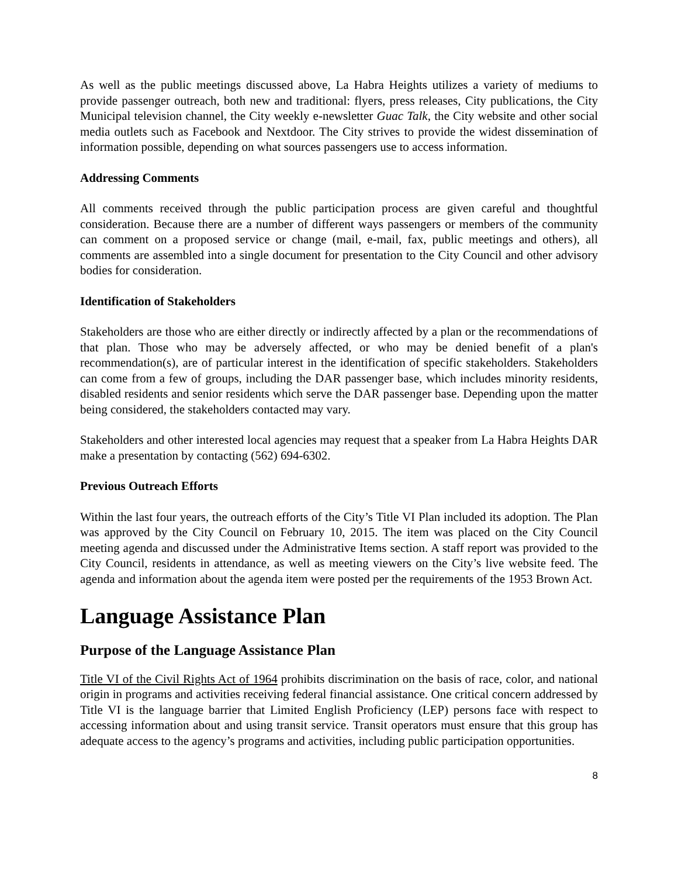As well as the public meetings discussed above, La Habra Heights utilizes a variety of mediums to provide passenger outreach, both new and traditional: flyers, press releases, City publications, the City Municipal television channel, the City weekly e-newsletter Guac Talk, the City website and other social media outlets such as Facebook and Nextdoor. The City strives to provide the widest dissemination of information possible, depending on what sources passengers use to access information.
Addressing Comments
All comments received through the public participation process are given careful and thoughtful consideration. Because there are a number of different ways passengers or members of the community can comment on a proposed service or change (mail, e-mail, fax, public meetings and others), all comments are assembled into a single document for presentation to the City Council and other advisory bodies for consideration.
Identification of Stakeholders
Stakeholders are those who are either directly or indirectly affected by a plan or the recommendations of that plan. Those who may be adversely affected, or who may be denied benefit of a plan's recommendation(s), are of particular interest in the identification of specific stakeholders. Stakeholders can come from a few of groups, including the DAR passenger base, which includes minority residents, disabled residents and senior residents which serve the DAR passenger base. Depending upon the matter being considered, the stakeholders contacted may vary.
Stakeholders and other interested local agencies may request that a speaker from La Habra Heights DAR make a presentation by contacting (562) 694-6302.
Previous Outreach Efforts
Within the last four years, the outreach efforts of the City’s Title VI Plan included its adoption. The Plan was approved by the City Council on February 10, 2015. The item was placed on the City Council meeting agenda and discussed under the Administrative Items section. A staff report was provided to the City Council, residents in attendance, as well as meeting viewers on the City’s live website feed. The agenda and information about the agenda item were posted per the requirements of the 1953 Brown Act.
Language Assistance Plan
Purpose of the Language Assistance Plan
Title VI of the Civil Rights Act of 1964 prohibits discrimination on the basis of race, color, and national origin in programs and activities receiving federal financial assistance. One critical concern addressed by Title VI is the language barrier that Limited English Proficiency (LEP) persons face with respect to accessing information about and using transit service. Transit operators must ensure that this group has adequate access to the agency’s programs and activities, including public participation opportunities.
8